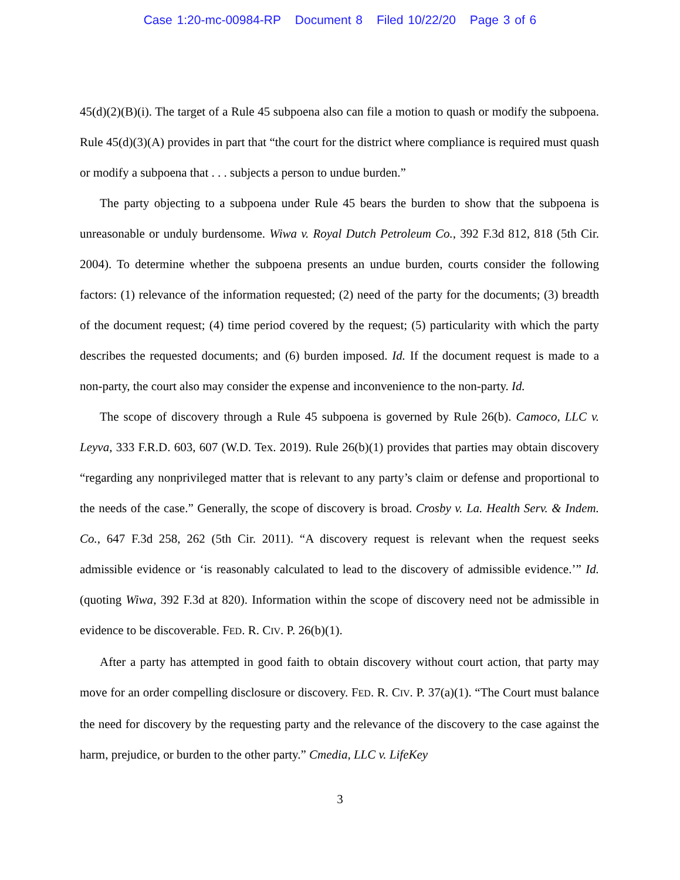Case 1:20-mc-00984-RP Document 8 Filed 10/22/20 Page 3 of 6
45(d)(2)(B)(i). The target of a Rule 45 subpoena also can file a motion to quash or modify the subpoena. Rule 45(d)(3)(A) provides in part that “the court for the district where compliance is required must quash or modify a subpoena that . . . subjects a person to undue burden.”
The party objecting to a subpoena under Rule 45 bears the burden to show that the subpoena is unreasonable or unduly burdensome. Wiwa v. Royal Dutch Petroleum Co., 392 F.3d 812, 818 (5th Cir. 2004). To determine whether the subpoena presents an undue burden, courts consider the following factors: (1) relevance of the information requested; (2) need of the party for the documents; (3) breadth of the document request; (4) time period covered by the request; (5) particularity with which the party describes the requested documents; and (6) burden imposed. Id. If the document request is made to a non-party, the court also may consider the expense and inconvenience to the non-party. Id.
The scope of discovery through a Rule 45 subpoena is governed by Rule 26(b). Camoco, LLC v. Leyva, 333 F.R.D. 603, 607 (W.D. Tex. 2019). Rule 26(b)(1) provides that parties may obtain discovery “regarding any nonprivileged matter that is relevant to any party’s claim or defense and proportional to the needs of the case.” Generally, the scope of discovery is broad. Crosby v. La. Health Serv. & Indem. Co., 647 F.3d 258, 262 (5th Cir. 2011). “A discovery request is relevant when the request seeks admissible evidence or ‘is reasonably calculated to lead to the discovery of admissible evidence.’” Id. (quoting Wiwa, 392 F.3d at 820). Information within the scope of discovery need not be admissible in evidence to be discoverable. FED. R. CIV. P. 26(b)(1).
After a party has attempted in good faith to obtain discovery without court action, that party may move for an order compelling disclosure or discovery. FED. R. CIV. P. 37(a)(1). “The Court must balance the need for discovery by the requesting party and the relevance of the discovery to the case against the harm, prejudice, or burden to the other party.” Cmedia, LLC v. LifeKey
3